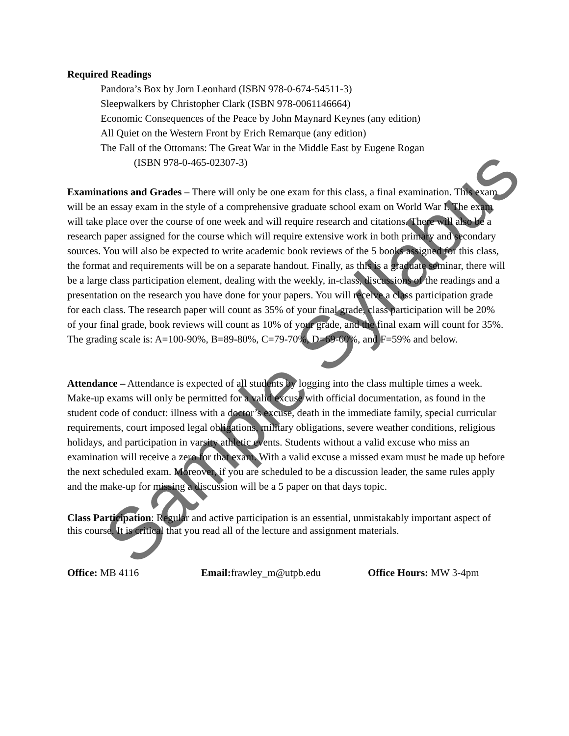Required Readings
Pandora’s Box by Jorn Leonhard (ISBN 978-0-674-54511-3)
Sleepwalkers by Christopher Clark (ISBN 978-0061146664)
Economic Consequences of the Peace by John Maynard Keynes (any edition)
All Quiet on the Western Front by Erich Remarque (any edition)
The Fall of the Ottomans: The Great War in the Middle East by Eugene Rogan
(ISBN 978-0-465-02307-3)
Examinations and Grades – There will only be one exam for this class, a final examination. This exam will be an essay exam in the style of a comprehensive graduate school exam on World War I. The exam will take place over the course of one week and will require research and citations. There will also be a research paper assigned for the course which will require extensive work in both primary and secondary sources. You will also be expected to write academic book reviews of the 5 books assigned for this class, the format and requirements will be on a separate handout. Finally, as this is a graduate seminar, there will be a large class participation element, dealing with the weekly, in-class, discussions of the readings and a presentation on the research you have done for your papers. You will receive a class participation grade for each class. The research paper will count as 35% of your final grade, class participation will be 20% of your final grade, book reviews will count as 10% of your grade, and the final exam will count for 35%. The grading scale is: A=100-90%, B=89-80%, C=79-70%, D=69-60%, and F=59% and below.
Attendance – Attendance is expected of all students by logging into the class multiple times a week. Make-up exams will only be permitted for a valid excuse with official documentation, as found in the student code of conduct: illness with a doctor’s excuse, death in the immediate family, special curricular requirements, court imposed legal obligations, military obligations, severe weather conditions, religious holidays, and participation in varsity athletic events. Students without a valid excuse who miss an examination will receive a zero for that exam. With a valid excuse a missed exam must be made up before the next scheduled exam. Moreover, if you are scheduled to be a discussion leader, the same rules apply and the make-up for missing a discussion will be a 5 paper on that days topic.
Class Participation: Regular and active participation is an essential, unmistakably important aspect of this course. It is critical that you read all of the lecture and assignment materials.
Office: MB 4116 Email: frawley_m@utpb.edu Office Hours: MW 3-4pm
Sample Syllabus